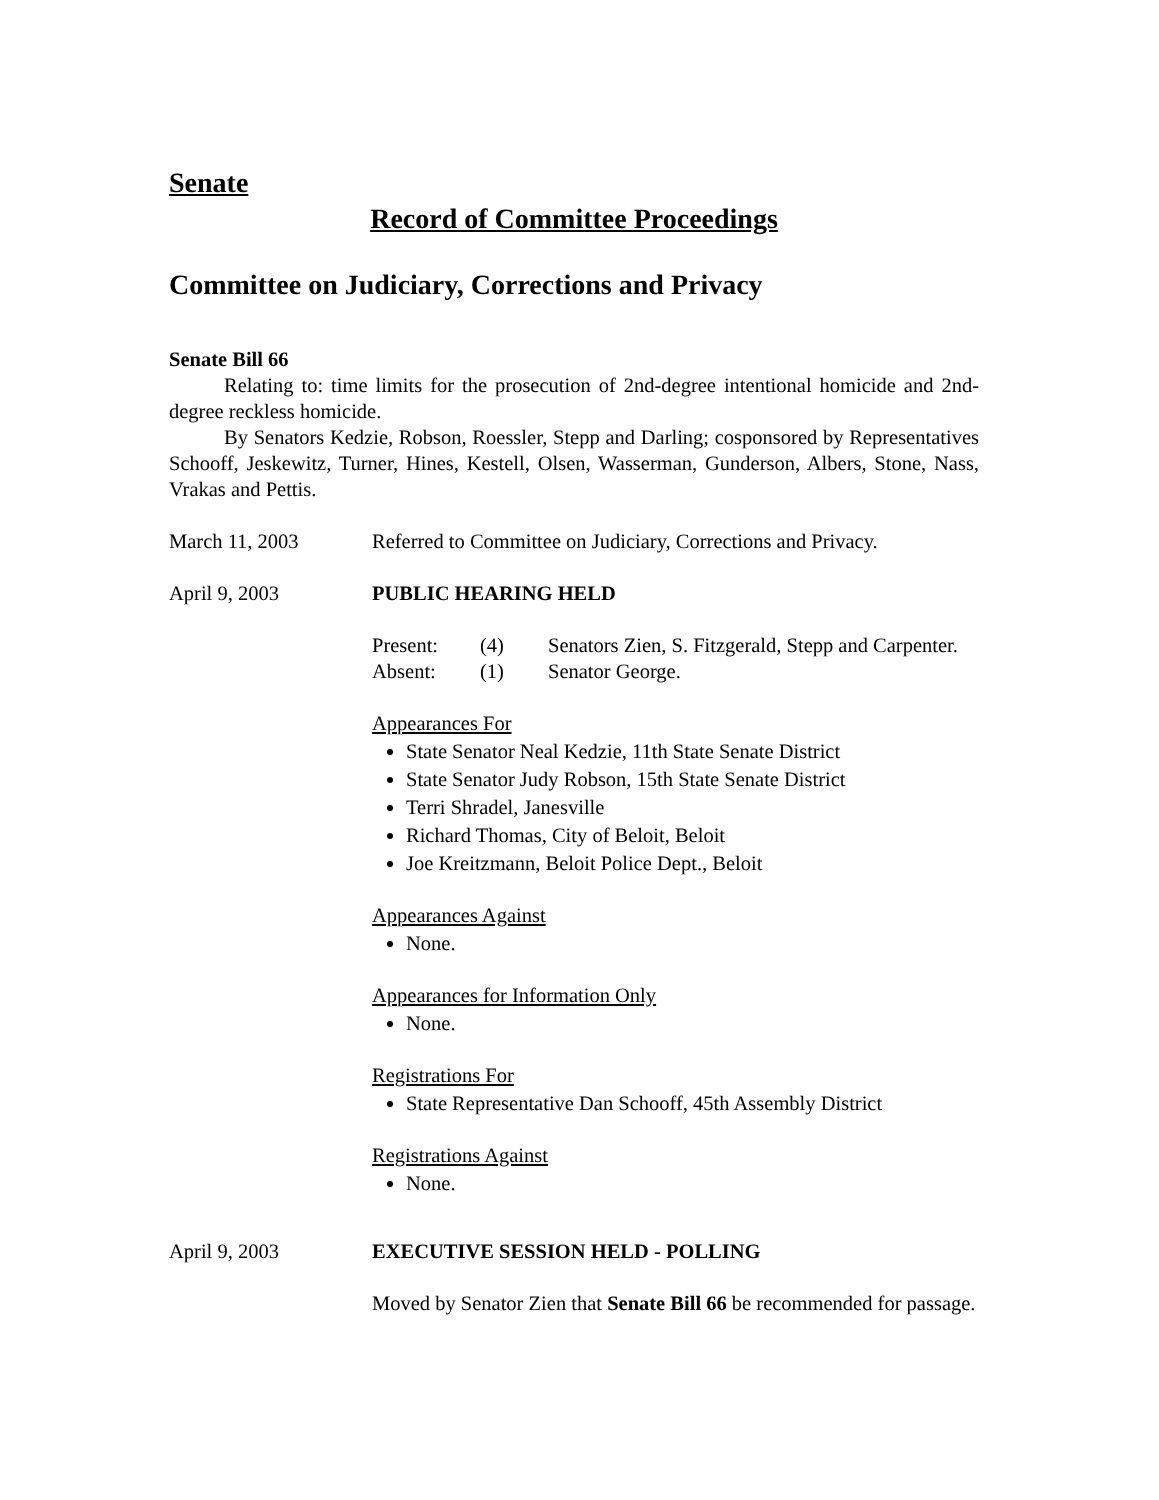Senate
Record of Committee Proceedings
Committee on Judiciary, Corrections and Privacy
Senate Bill 66
Relating to: time limits for the prosecution of 2nd-degree intentional homicide and 2nd-degree reckless homicide.
By Senators Kedzie, Robson, Roessler, Stepp and Darling; cosponsored by Representatives Schooff, Jeskewitz, Turner, Hines, Kestell, Olsen, Wasserman, Gunderson, Albers, Stone, Nass, Vrakas and Pettis.
March 11, 2003 Referred to Committee on Judiciary, Corrections and Privacy.
April 9, 2003 PUBLIC HEARING HELD
Present: (4) Senators Zien, S. Fitzgerald, Stepp and Carpenter.
Absent: (1) Senator George.
Appearances For
State Senator Neal Kedzie, 11th State Senate District
State Senator Judy Robson, 15th State Senate District
Terri Shradel, Janesville
Richard Thomas, City of Beloit, Beloit
Joe Kreitzmann, Beloit Police Dept., Beloit
Appearances Against
None.
Appearances for Information Only
None.
Registrations For
State Representative Dan Schooff, 45th Assembly District
Registrations Against
None.
April 9, 2003 EXECUTIVE SESSION HELD - POLLING
Moved by Senator Zien that Senate Bill 66 be recommended for passage.